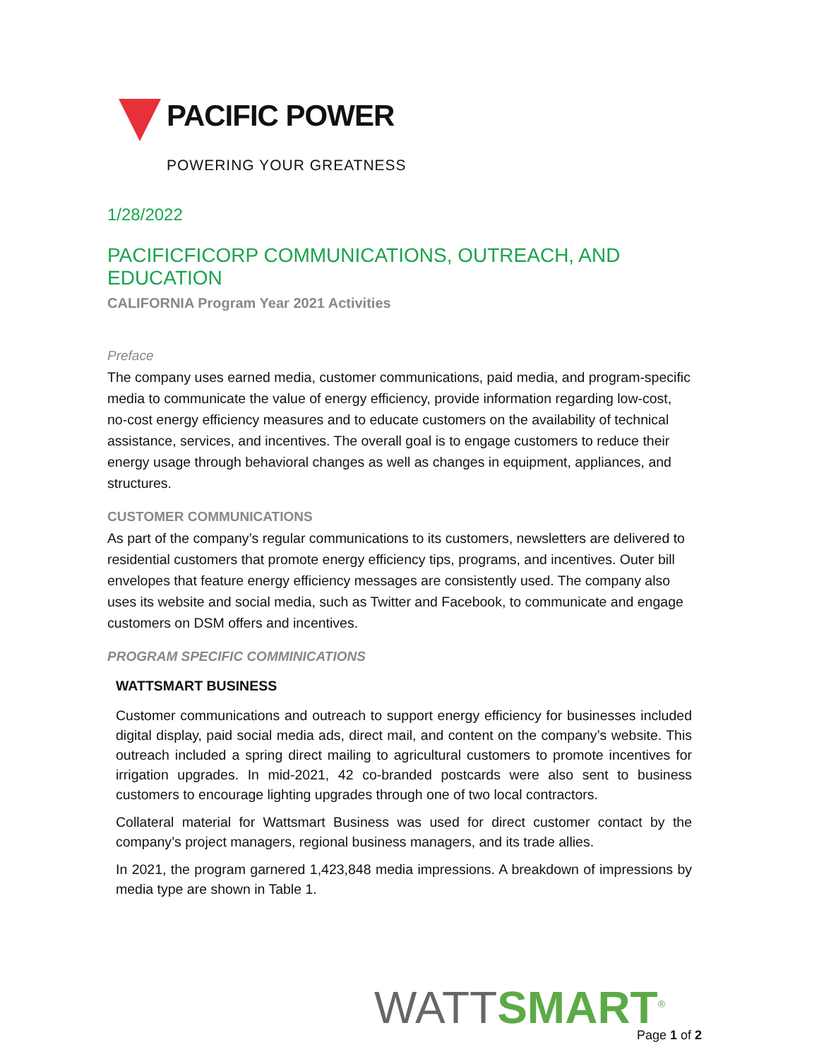PACIFIC POWER
POWERING YOUR GREATNESS
1/28/2022
PACIFICFICORP COMMUNICATIONS, OUTREACH, AND EDUCATION
CALIFORNIA Program Year 2021 Activities
Preface
The company uses earned media, customer communications, paid media, and program-specific media to communicate the value of energy efficiency, provide information regarding low-cost, no-cost energy efficiency measures and to educate customers on the availability of technical assistance, services, and incentives. The overall goal is to engage customers to reduce their energy usage through behavioral changes as well as changes in equipment, appliances, and structures.
CUSTOMER COMMUNICATIONS
As part of the company’s regular communications to its customers, newsletters are delivered to residential customers that promote energy efficiency tips, programs, and incentives. Outer bill envelopes that feature energy efficiency messages are consistently used. The company also uses its website and social media, such as Twitter and Facebook, to communicate and engage customers on DSM offers and incentives.
PROGRAM SPECIFIC COMMINICATIONS
WATTSMART BUSINESS
Customer communications and outreach to support energy efficiency for businesses included digital display, paid social media ads, direct mail, and content on the company’s website. This outreach included a spring direct mailing to agricultural customers to promote incentives for irrigation upgrades. In mid-2021, 42 co-branded postcards were also sent to business customers to encourage lighting upgrades through one of two local contractors.
Collateral material for Wattsmart Business was used for direct customer contact by the company’s project managers, regional business managers, and its trade allies.
In 2021, the program garnered 1,423,848 media impressions. A breakdown of impressions by media type are shown in Table 1.
WATT SMART<sup>®</sup>
Page 1 of 2